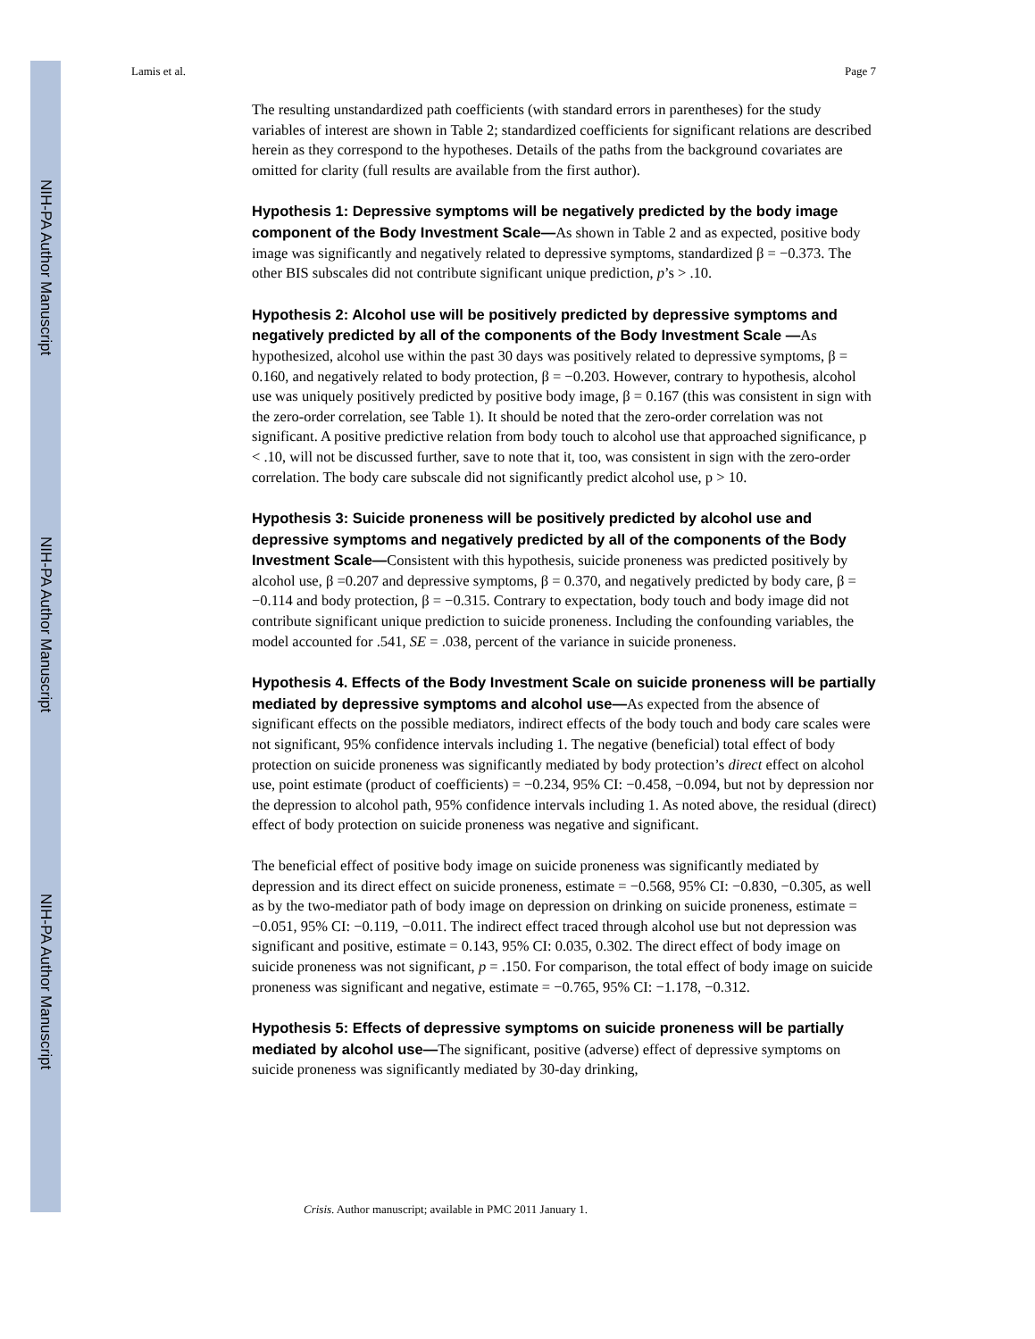NIH-PA Author Manuscript
NIH-PA Author Manuscript
NIH-PA Author Manuscript
Lamis et al. Page 7
The resulting unstandardized path coefficients (with standard errors in parentheses) for the study variables of interest are shown in Table 2; standardized coefficients for significant relations are described herein as they correspond to the hypotheses. Details of the paths from the background covariates are omitted for clarity (full results are available from the first author).
Hypothesis 1: Depressive symptoms will be negatively predicted by the body image component of the Body Investment Scale—As shown in Table 2 and as expected, positive body image was significantly and negatively related to depressive symptoms, standardized β = −0.373. The other BIS subscales did not contribute significant unique prediction, p’s > .10.
Hypothesis 2: Alcohol use will be positively predicted by depressive symptoms and negatively predicted by all of the components of the Body Investment Scale —As hypothesized, alcohol use within the past 30 days was positively related to depressive symptoms, β = 0.160, and negatively related to body protection, β = −0.203. However, contrary to hypothesis, alcohol use was uniquely positively predicted by positive body image, β = 0.167 (this was consistent in sign with the zero-order correlation, see Table 1). It should be noted that the zero-order correlation was not significant. A positive predictive relation from body touch to alcohol use that approached significance, p < .10, will not be discussed further, save to note that it, too, was consistent in sign with the zero-order correlation. The body care subscale did not significantly predict alcohol use, p > 10.
Hypothesis 3: Suicide proneness will be positively predicted by alcohol use and depressive symptoms and negatively predicted by all of the components of the Body Investment Scale—Consistent with this hypothesis, suicide proneness was predicted positively by alcohol use, β =0.207 and depressive symptoms, β = 0.370, and negatively predicted by body care, β = −0.114 and body protection, β = −0.315. Contrary to expectation, body touch and body image did not contribute significant unique prediction to suicide proneness. Including the confounding variables, the model accounted for .541, SE = .038, percent of the variance in suicide proneness.
Hypothesis 4. Effects of the Body Investment Scale on suicide proneness will be partially mediated by depressive symptoms and alcohol use—As expected from the absence of significant effects on the possible mediators, indirect effects of the body touch and body care scales were not significant, 95% confidence intervals including 1. The negative (beneficial) total effect of body protection on suicide proneness was significantly mediated by body protection’s direct effect on alcohol use, point estimate (product of coefficients) = −0.234, 95% CI: −0.458, −0.094, but not by depression nor the depression to alcohol path, 95% confidence intervals including 1. As noted above, the residual (direct) effect of body protection on suicide proneness was negative and significant.
The beneficial effect of positive body image on suicide proneness was significantly mediated by depression and its direct effect on suicide proneness, estimate = −0.568, 95% CI: −0.830, −0.305, as well as by the two-mediator path of body image on depression on drinking on suicide proneness, estimate = −0.051, 95% CI: −0.119, −0.011. The indirect effect traced through alcohol use but not depression was significant and positive, estimate = 0.143, 95% CI: 0.035, 0.302. The direct effect of body image on suicide proneness was not significant, p = .150. For comparison, the total effect of body image on suicide proneness was significant and negative, estimate = −0.765, 95% CI: −1.178, −0.312.
Hypothesis 5: Effects of depressive symptoms on suicide proneness will be partially mediated by alcohol use—The significant, positive (adverse) effect of depressive symptoms on suicide proneness was significantly mediated by 30-day drinking,
Crisis. Author manuscript; available in PMC 2011 January 1.